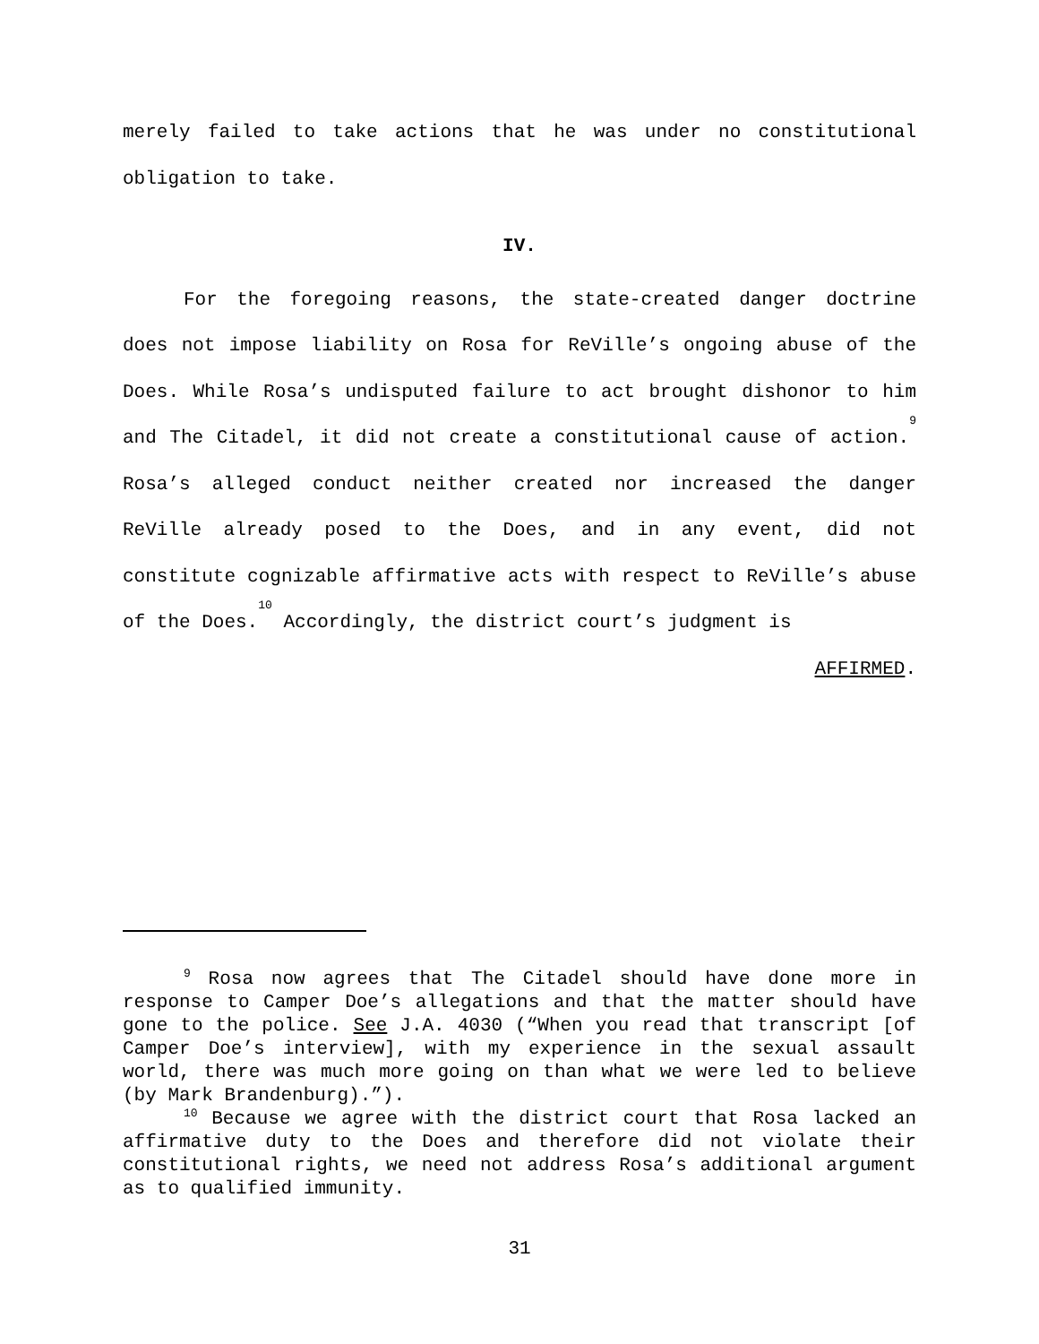merely failed to take actions that he was under no constitutional obligation to take.
IV.
For the foregoing reasons, the state-created danger doctrine does not impose liability on Rosa for ReVille’s ongoing abuse of the Does. While Rosa’s undisputed failure to act brought dishonor to him and The Citadel, it did not create a constitutional cause of action.<sup>9</sup> Rosa’s alleged conduct neither created nor increased the danger ReVille already posed to the Does, and in any event, did not constitute cognizable affirmative acts with respect to ReVille’s abuse of the Does.<sup>10</sup> Accordingly, the district court’s judgment is
AFFIRMED.
<sup>9</sup> Rosa now agrees that The Citadel should have done more in response to Camper Doe’s allegations and that the matter should have gone to the police. See J.A. 4030 (“When you read that transcript [of Camper Doe’s interview], with my experience in the sexual assault world, there was much more going on than what we were led to believe (by Mark Brandenburg).”).
<sup>10</sup> Because we agree with the district court that Rosa lacked an affirmative duty to the Does and therefore did not violate their constitutional rights, we need not address Rosa’s additional argument as to qualified immunity.
31